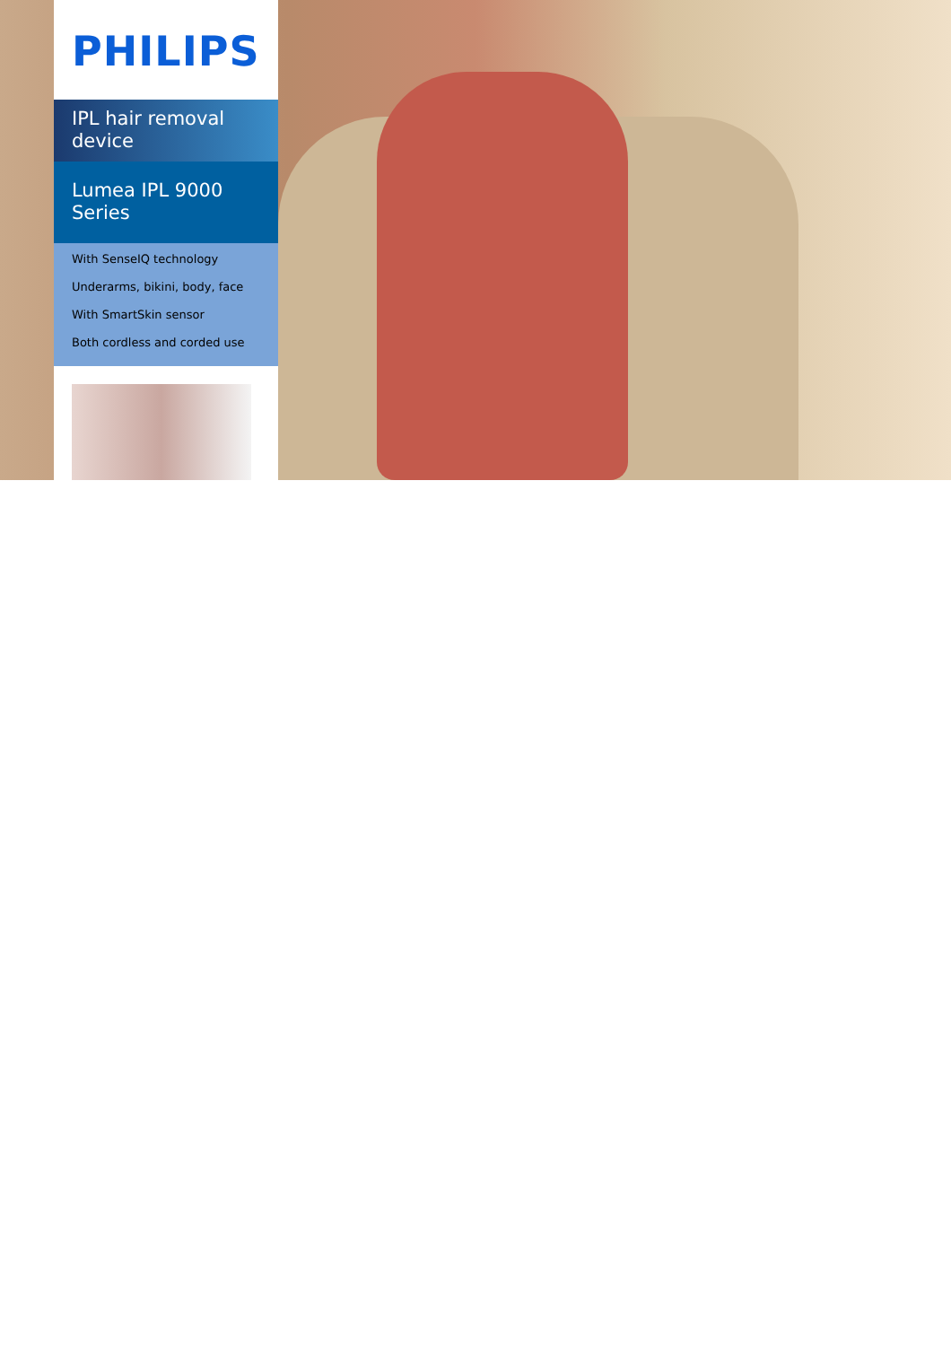PHILIPS
IPL hair removal device
Lumea IPL 9000 Series
With SenseIQ technology
Underarms, bikini, body, face
With SmartSkin sensor
Both cordless and corded use